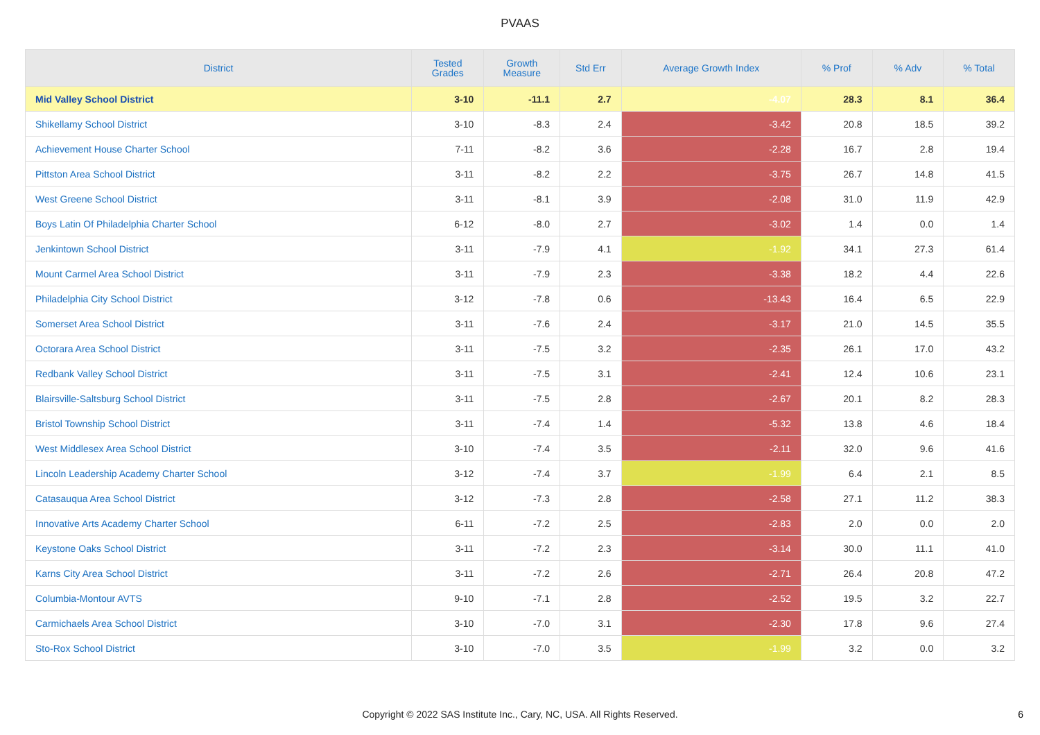PVAAS
| District | Tested Grades | Growth Measure | Std Err | Average Growth Index | % Prof | % Adv | % Total |
| --- | --- | --- | --- | --- | --- | --- | --- |
| Mid Valley School District | 3-10 | -11.1 | 2.7 | -4.07 | 28.3 | 8.1 | 36.4 |
| Shikellamy School District | 3-10 | -8.3 | 2.4 | -3.42 | 20.8 | 18.5 | 39.2 |
| Achievement House Charter School | 7-11 | -8.2 | 3.6 | -2.28 | 16.7 | 2.8 | 19.4 |
| Pittston Area School District | 3-11 | -8.2 | 2.2 | -3.75 | 26.7 | 14.8 | 41.5 |
| West Greene School District | 3-11 | -8.1 | 3.9 | -2.08 | 31.0 | 11.9 | 42.9 |
| Boys Latin Of Philadelphia Charter School | 6-12 | -8.0 | 2.7 | -3.02 | 1.4 | 0.0 | 1.4 |
| Jenkintown School District | 3-11 | -7.9 | 4.1 | -1.92 | 34.1 | 27.3 | 61.4 |
| Mount Carmel Area School District | 3-11 | -7.9 | 2.3 | -3.38 | 18.2 | 4.4 | 22.6 |
| Philadelphia City School District | 3-12 | -7.8 | 0.6 | -13.43 | 16.4 | 6.5 | 22.9 |
| Somerset Area School District | 3-11 | -7.6 | 2.4 | -3.17 | 21.0 | 14.5 | 35.5 |
| Octorara Area School District | 3-11 | -7.5 | 3.2 | -2.35 | 26.1 | 17.0 | 43.2 |
| Redbank Valley School District | 3-11 | -7.5 | 3.1 | -2.41 | 12.4 | 10.6 | 23.1 |
| Blairsville-Saltsburg School District | 3-11 | -7.5 | 2.8 | -2.67 | 20.1 | 8.2 | 28.3 |
| Bristol Township School District | 3-11 | -7.4 | 1.4 | -5.32 | 13.8 | 4.6 | 18.4 |
| West Middlesex Area School District | 3-10 | -7.4 | 3.5 | -2.11 | 32.0 | 9.6 | 41.6 |
| Lincoln Leadership Academy Charter School | 3-12 | -7.4 | 3.7 | -1.99 | 6.4 | 2.1 | 8.5 |
| Catasauqua Area School District | 3-12 | -7.3 | 2.8 | -2.58 | 27.1 | 11.2 | 38.3 |
| Innovative Arts Academy Charter School | 6-11 | -7.2 | 2.5 | -2.83 | 2.0 | 0.0 | 2.0 |
| Keystone Oaks School District | 3-11 | -7.2 | 2.3 | -3.14 | 30.0 | 11.1 | 41.0 |
| Karns City Area School District | 3-11 | -7.2 | 2.6 | -2.71 | 26.4 | 20.8 | 47.2 |
| Columbia-Montour AVTS | 9-10 | -7.1 | 2.8 | -2.52 | 19.5 | 3.2 | 22.7 |
| Carmichaels Area School District | 3-10 | -7.0 | 3.1 | -2.30 | 17.8 | 9.6 | 27.4 |
| Sto-Rox School District | 3-10 | -7.0 | 3.5 | -1.99 | 3.2 | 0.0 | 3.2 |
Copyright © 2022 SAS Institute Inc., Cary, NC, USA. All Rights Reserved.
6